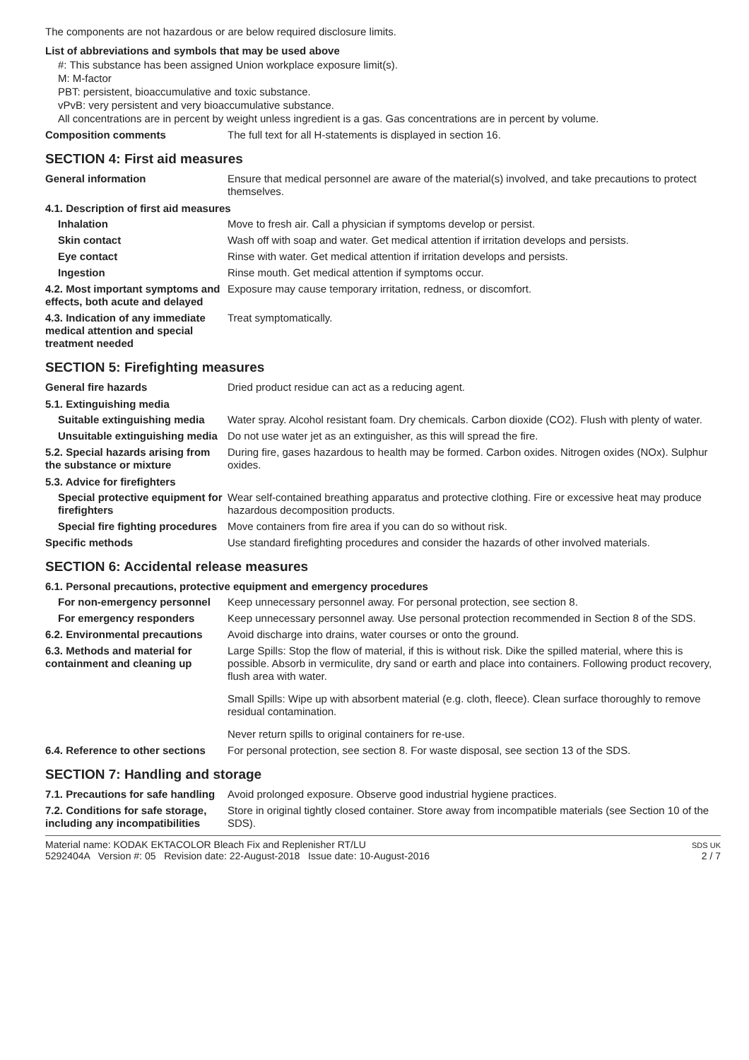The components are not hazardous or are below required disclosure limits.
List of abbreviations and symbols that may be used above
#: This substance has been assigned Union workplace exposure limit(s).
M: M-factor
PBT: persistent, bioaccumulative and toxic substance.
vPvB: very persistent and very bioaccumulative substance.
All concentrations are in percent by weight unless ingredient is a gas. Gas concentrations are in percent by volume.
Composition comments The full text for all H-statements is displayed in section 16.
SECTION 4: First aid measures
General information Ensure that medical personnel are aware of the material(s) involved, and take precautions to protect themselves.
4.1. Description of first aid measures
Inhalation Move to fresh air. Call a physician if symptoms develop or persist.
Skin contact Wash off with soap and water. Get medical attention if irritation develops and persists.
Eye contact Rinse with water. Get medical attention if irritation develops and persists.
Ingestion Rinse mouth. Get medical attention if symptoms occur.
4.2. Most important symptoms and effects, both acute and delayed
Exposure may cause temporary irritation, redness, or discomfort.
4.3. Indication of any immediate medical attention and special treatment needed
Treat symptomatically.
SECTION 5: Firefighting measures
General fire hazards Dried product residue can act as a reducing agent.
5.1. Extinguishing media
Suitable extinguishing media
Water spray. Alcohol resistant foam. Dry chemicals. Carbon dioxide (CO2). Flush with plenty of water.
Unsuitable extinguishing media
Do not use water jet as an extinguisher, as this will spread the fire.
5.2. Special hazards arising from the substance or mixture
During fire, gases hazardous to health may be formed. Carbon oxides. Nitrogen oxides (NOx). Sulphur oxides.
5.3. Advice for firefighters
Special protective equipment for firefighters
Wear self-contained breathing apparatus and protective clothing. Fire or excessive heat may produce hazardous decomposition products.
Special fire fighting procedures
Move containers from fire area if you can do so without risk.
Specific methods Use standard firefighting procedures and consider the hazards of other involved materials.
SECTION 6: Accidental release measures
6.1. Personal precautions, protective equipment and emergency procedures
For non-emergency personnel
Keep unnecessary personnel away. For personal protection, see section 8.
For emergency responders Keep unnecessary personnel away. Use personal protection recommended in Section 8 of the SDS.
6.2. Environmental precautions
Avoid discharge into drains, water courses or onto the ground.
6.3. Methods and material for containment and cleaning up
Large Spills: Stop the flow of material, if this is without risk. Dike the spilled material, where this is possible. Absorb in vermiculite, dry sand or earth and place into containers. Following product recovery, flush area with water.
Small Spills: Wipe up with absorbent material (e.g. cloth, fleece). Clean surface thoroughly to remove residual contamination.
Never return spills to original containers for re-use.
6.4. Reference to other sections
For personal protection, see section 8. For waste disposal, see section 13 of the SDS.
SECTION 7: Handling and storage
7.1. Precautions for safe handling
Avoid prolonged exposure. Observe good industrial hygiene practices.
7.2. Conditions for safe storage, including any incompatibilities
Store in original tightly closed container. Store away from incompatible materials (see Section 10 of the SDS).
Material name: KODAK EKTACOLOR Bleach Fix and Replenisher RT/LU
5292404A Version #: 05 Revision date: 22-August-2018 Issue date: 10-August-2016
SDS UK
2 / 7